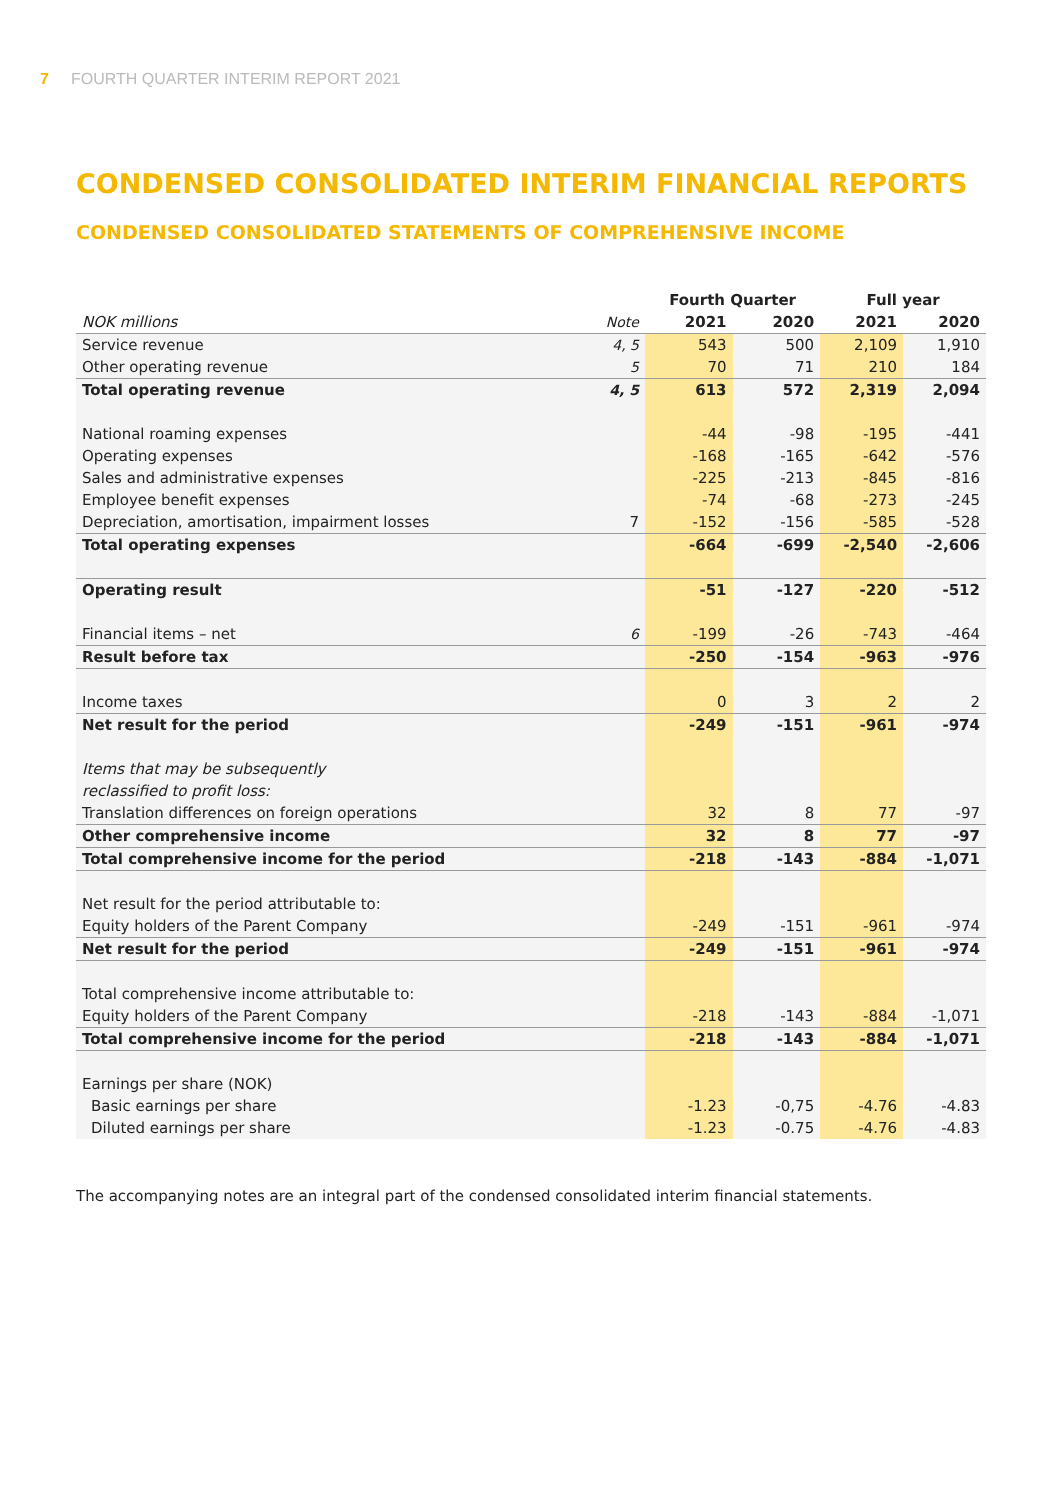7 FOURTH QUARTER INTERIM REPORT 2021
CONDENSED CONSOLIDATED INTERIM FINANCIAL REPORTS
CONDENSED CONSOLIDATED STATEMENTS OF COMPREHENSIVE INCOME
| | | Fourth Quarter | | Full year | |
| --- | --- | --- | --- | --- | --- |
| NOK millions | Note | 2021 | 2020 | 2021 | 2020 |
| Service revenue | 4, 5 | 543 | 500 | 2,109 | 1,910 |
| Other operating revenue | 5 | 70 | 71 | 210 | 184 |
| Total operating revenue | 4, 5 | 613 | 572 | 2,319 | 2,094 |
| National roaming expenses | | -44 | -98 | -195 | -441 |
| Operating expenses | | -168 | -165 | -642 | -576 |
| Sales and administrative expenses | | -225 | -213 | -845 | -816 |
| Employee benefit expenses | | -74 | -68 | -273 | -245 |
| Depreciation, amortisation, impairment losses | 7 | -152 | -156 | -585 | -528 |
| Total operating expenses | | -664 | -699 | -2,540 | -2,606 |
| Operating result | | -51 | -127 | -220 | -512 |
| Financial items – net | 6 | -199 | -26 | -743 | -464 |
| Result before tax | | -250 | -154 | -963 | -976 |
| Income taxes | | 0 | 3 | 2 | 2 |
| Net result for the period | | -249 | -151 | -961 | -974 |
| Items that may be subsequently | | | | | |
| reclassified to profit loss: | | | | | |
| Translation differences on foreign operations | | 32 | 8 | 77 | -97 |
| Other comprehensive income | | 32 | 8 | 77 | -97 |
| Total comprehensive income for the period | | -218 | -143 | -884 | -1,071 |
| Net result for the period attributable to: | | | | | |
| Equity holders of the Parent Company | | -249 | -151 | -961 | -974 |
| Net result for the period | | -249 | -151 | -961 | -974 |
| Total comprehensive income attributable to: | | | | | |
| Equity holders of the Parent Company | | -218 | -143 | -884 | -1,071 |
| Total comprehensive income for the period | | -218 | -143 | -884 | -1,071 |
| Earnings per share (NOK) | | | | | |
| Basic earnings per share | | -1.23 | -0,75 | -4.76 | -4.83 |
| Diluted earnings per share | | -1.23 | -0.75 | -4.76 | -4.83 |
The accompanying notes are an integral part of the condensed consolidated interim financial statements.